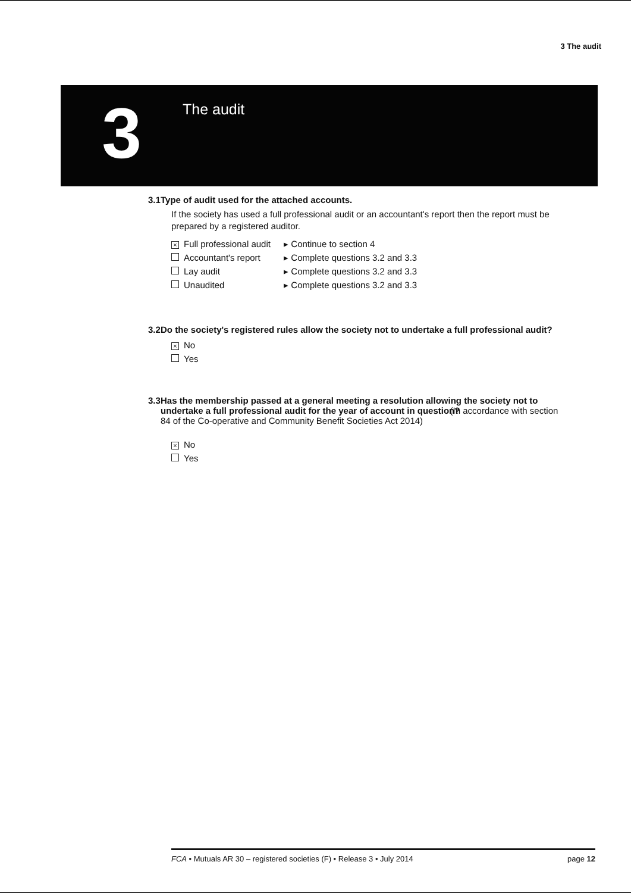3 The audit
3
The audit
3.1 Type of audit used for the attached accounts.
If the society has used a full professional audit or an accountant's report then the report must be prepared by a registered auditor.
× Full professional audit ▸ Continue to section 4
Accountant's report ▸ Complete questions 3.2 and 3.3
Lay audit ▸ Complete questions 3.2 and 3.3
Unaudited ▸ Complete questions 3.2 and 3.3
3.2 Do the society's registered rules allow the society not to undertake a full professional audit?
× No
Yes
3.3
Has the membership passed at a general meeting a resolution allowing the society not to undertake a full professional audit for the year of account in question? (In accordance with section 84 of the Co-operative and Community Benefit Societies Act 2014)
× No
Yes
FCA • Mutuals AR 30 – registered societies (F) • Release 3 • July 2014 page 12